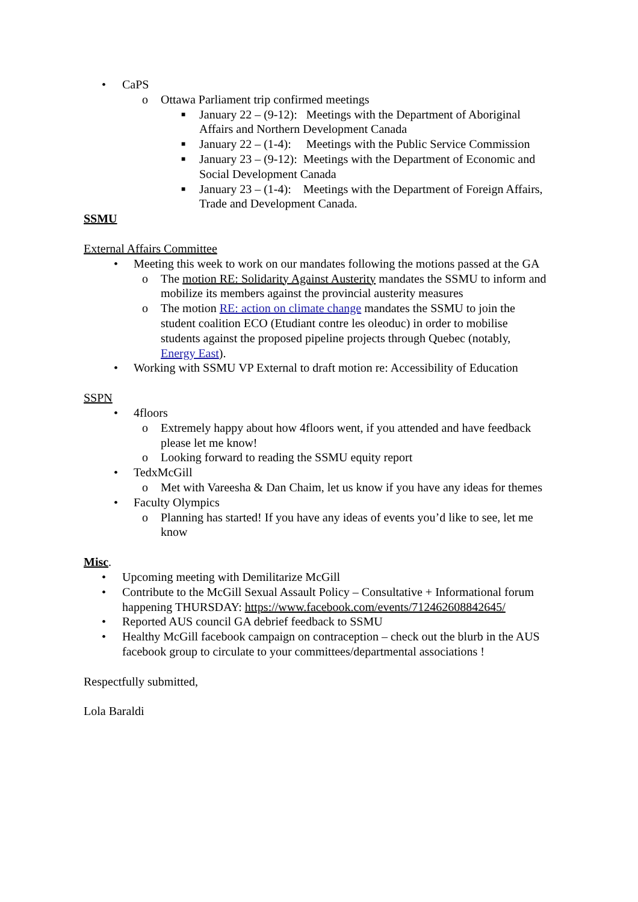• CaPS
o Ottawa Parliament trip confirmed meetings
■ January 22 – (9-12): Meetings with the Department of Aboriginal Affairs and Northern Development Canada
■ January 22 – (1-4): Meetings with the Public Service Commission
■ January 23 – (9-12): Meetings with the Department of Economic and Social Development Canada
■ January 23 – (1-4): Meetings with the Department of Foreign Affairs, Trade and Development Canada.
SSMU
External Affairs Committee
• Meeting this week to work on our mandates following the motions passed at the GA
o The motion RE: Solidarity Against Austerity mandates the SSMU to inform and mobilize its members against the provincial austerity measures
o The motion RE: action on climate change mandates the SSMU to join the student coalition ECO (Etudiant contre les oleoduc) in order to mobilise students against the proposed pipeline projects through Quebec (notably, Energy East).
• Working with SSMU VP External to draft motion re: Accessibility of Education
SSPN
• 4floors
o Extremely happy about how 4floors went, if you attended and have feedback please let me know!
o Looking forward to reading the SSMU equity report
• TedxMcGill
o Met with Vareesha & Dan Chaim, let us know if you have any ideas for themes
• Faculty Olympics
o Planning has started! If you have any ideas of events you’d like to see, let me know
Misc.
• Upcoming meeting with Demilitarize McGill
• Contribute to the McGill Sexual Assault Policy – Consultative + Informational forum happening THURSDAY: https://www.facebook.com/events/712462608842645/
• Reported AUS council GA debrief feedback to SSMU
• Healthy McGill facebook campaign on contraception – check out the blurb in the AUS facebook group to circulate to your committees/departmental associations !
Respectfully submitted,
Lola Baraldi